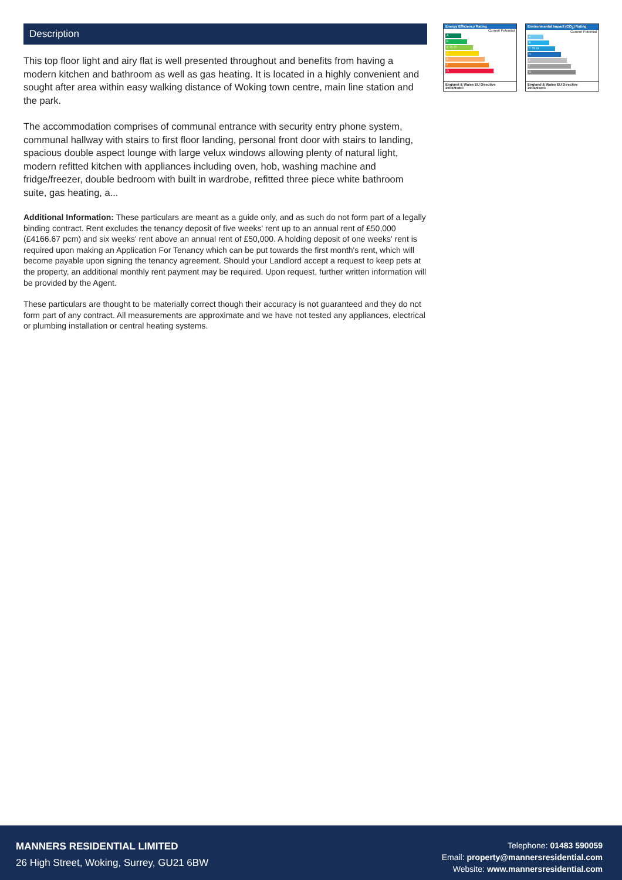Description
This top floor light and airy flat is well presented throughout and benefits from having a modern kitchen and bathroom as well as gas heating. It is located in a highly convenient and sought after area within easy walking distance of Woking town centre, main line station and the park.
The accommodation comprises of communal entrance with security entry phone system, communal hallway with stairs to first floor landing, personal front door with stairs to landing, spacious double aspect lounge with large velux windows allowing plenty of natural light, modern refitted kitchen with appliances including oven, hob, washing machine and fridge/freezer, double bedroom with built in wardrobe, refitted three piece white bathroom suite, gas heating, a...
Additional Information: These particulars are meant as a guide only, and as such do not form part of a legally binding contract. Rent excludes the tenancy deposit of five weeks' rent up to an annual rent of £50,000 (£4166.67 pcm) and six weeks' rent above an annual rent of £50,000. A holding deposit of one weeks' rent is required upon making an Application For Tenancy which can be put towards the first month's rent, which will become payable upon signing the tenancy agreement. Should your Landlord accept a request to keep pets at the property, an additional monthly rent payment may be required. Upon request, further written information will be provided by the Agent.
These particulars are thought to be materially correct though their accuracy is not guaranteed and they do not form part of any contract. All measurements are approximate and we have not tested any appliances, electrical or plumbing installation or central heating systems.
Energy Efficiency Rating
Current Potential
A
B
C 72 77
D
E
F
G
England & Wales EU Directive 2002/91/EC
Environmental Impact (CO<sub>2</sub>) Rating
Current Potential
A
B
C 75 81
D
E
F
G
England & Wales EU Directive 2002/91/EC
MANNERS RESIDENTIAL LIMITED
26 High Street, Woking, Surrey, GU21 6BW
Telephone: 01483 590059
Email: property@mannersresidential.com
Website: www.mannersresidential.com